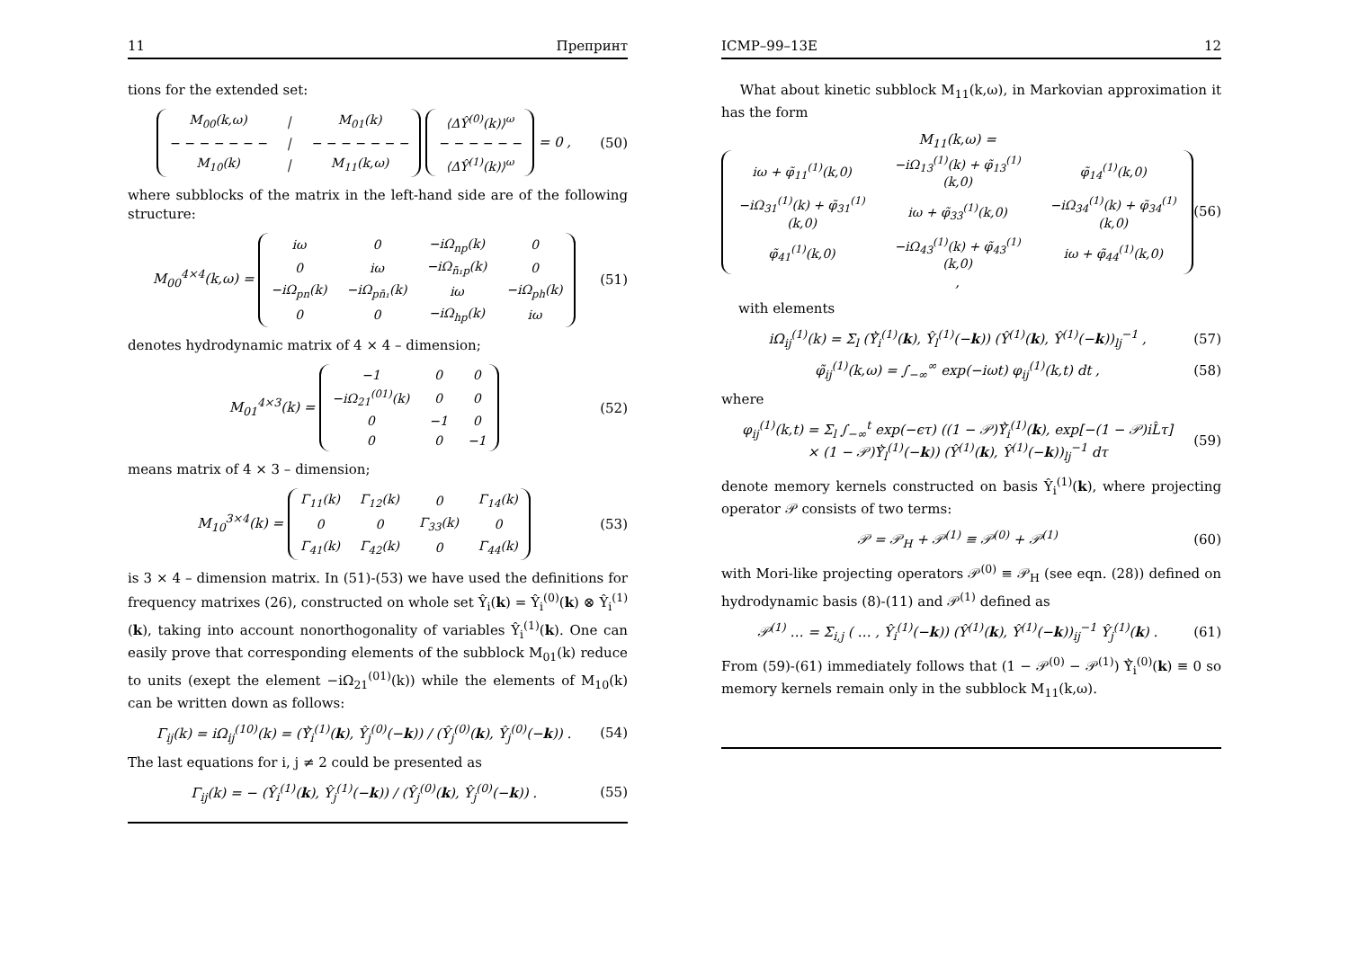11 Препринт
tions for the extended set:
| M<sub>00</sub>(k,ω) | / | M<sub>01</sub>(k) |
| − − − − − − − | / | − − − − − − − |
| M<sub>10</sub>(k) | / | M<sub>11</sub>(k,ω) |
| ⟨ΔŶ<sup>(0)</sup>(k)⟩<sup>ω</sup> |
| − − − − − − |
| ⟨ΔŶ<sup>(1)</sup>(k)⟩<sup>ω</sup> |
= 0 ,
(50)
where subblocks of the matrix in the left-hand side are of the following structure:
M<sub>00</sub><sup>4×4</sup>(k,ω) =
| iω | 0 | −iΩ<sub>np</sub>(k) | 0 |
| 0 | iω | −iΩ<sub>n̄₁p</sub>(k) | 0 |
| −iΩ<sub>pn</sub>(k) | −iΩ<sub>pn̄₁</sub>(k) | iω | −iΩ<sub>ph</sub>(k) |
| 0 | 0 | −iΩ<sub>hp</sub>(k) | iω |
(51)
denotes hydrodynamic matrix of 4 × 4 – dimension;
M<sub>01</sub><sup>4×3</sup>(k) =
| −1 | 0 | 0 |
| −iΩ<sub>21</sub><sup>(01)</sup>(k) | 0 | 0 |
| 0 | −1 | 0 |
| 0 | 0 | −1 |
(52)
means matrix of 4 × 3 – dimension;
M<sub>10</sub><sup>3×4</sup>(k) =
| Γ<sub>11</sub>(k) | Γ<sub>12</sub>(k) | 0 | Γ<sub>14</sub>(k) |
| 0 | 0 | Γ<sub>33</sub>(k) | 0 |
| Γ<sub>41</sub>(k) | Γ<sub>42</sub>(k) | 0 | Γ<sub>44</sub>(k) |
(53)
is 3 × 4 – dimension matrix. In (51)-(53) we have used the definitions for frequency matrixes (26), constructed on whole set Ŷ<sub>i</sub>(k) = Ŷ<sub>i</sub><sup>(0)</sup>(k) ⊗ Ŷ<sub>i</sub><sup>(1)</sup>(k), taking into account nonorthogonality of variables Ŷ<sub>i</sub><sup>(1)</sup>(k). One can easily prove that corresponding elements of the subblock M<sub>01</sub>(k) reduce to units (exept the element −iΩ<sub>21</sub><sup>(01)</sup>(k)) while the elements of M<sub>10</sub>(k) can be written down as follows:
Γ<sub>ij</sub>(k) = iΩ<sub>ij</sub><sup>(10)</sup>(k) = (Ẏ̂<sub>i</sub><sup>(1)</sup>(k), Ŷ<sub>j</sub><sup>(0)</sup>(−k)) / (Ŷ<sub>j</sub><sup>(0)</sup>(k), Ŷ<sub>j</sub><sup>(0)</sup>(−k)) .
(54)
The last equations for i, j ≠ 2 could be presented as
Γ<sub>ij</sub>(k) = − (Ŷ<sub>i</sub><sup>(1)</sup>(k), Ŷ<sub>j</sub><sup>(1)</sup>(−k)) / (Ŷ<sub>j</sub><sup>(0)</sup>(k), Ŷ<sub>j</sub><sup>(0)</sup>(−k)) .
(55)
ICMP–99–13E 12
What about kinetic subblock M<sub>11</sub>(k,ω), in Markovian approximation it has the form
M<sub>11</sub>(k,ω) =
| iω + φ̃<sub>11</sub><sup>(1)</sup>(k,0) | −iΩ<sub>13</sub><sup>(1)</sup>(k) + φ̃<sub>13</sub><sup>(1)</sup>(k,0) | φ̃<sub>14</sub><sup>(1)</sup>(k,0) |
| −iΩ<sub>31</sub><sup>(1)</sup>(k) + φ̃<sub>31</sub><sup>(1)</sup>(k,0) | iω + φ̃<sub>33</sub><sup>(1)</sup>(k,0) | −iΩ<sub>34</sub><sup>(1)</sup>(k) + φ̃<sub>34</sub><sup>(1)</sup>(k,0) |
| φ̃<sub>41</sub><sup>(1)</sup>(k,0) | −iΩ<sub>43</sub><sup>(1)</sup>(k) + φ̃<sub>43</sub><sup>(1)</sup>(k,0) | iω + φ̃<sub>44</sub><sup>(1)</sup>(k,0) |
,
(56)
with elements
iΩ<sub>ij</sub><sup>(1)</sup>(k) = Σ<sub>l</sub> (Ẏ̂<sub>i</sub><sup>(1)</sup>(k), Ŷ<sub>l</sub><sup>(1)</sup>(−k)) (Ŷ<sup>(1)</sup>(k), Ŷ<sup>(1)</sup>(−k))<sub>lj</sub><sup>−1</sup> ,
(57)
φ̃<sub>ij</sub><sup>(1)</sup>(k,ω) = ∫<sub>−∞</sub><sup>∞</sup> exp(−iωt) φ<sub>ij</sub><sup>(1)</sup>(k,t) dt ,
(58)
where
φ<sub>ij</sub><sup>(1)</sup>(k,t) = Σ<sub>l</sub> ∫<sub>−∞</sub><sup>t</sup> exp(−ϵτ) ((1 − 𝒫)Ẏ̂<sub>i</sub><sup>(1)</sup>(k), exp[−(1 − 𝒫)iL̂τ]
× (1 − 𝒫)Ẏ̂<sub>l</sub><sup>(1)</sup>(−k)) (Ŷ<sup>(1)</sup>(k), Ŷ<sup>(1)</sup>(−k))<sub>lj</sub><sup>−1</sup> dτ
(59)
denote memory kernels constructed on basis Ŷ<sub>i</sub><sup>(1)</sup>(k), where projecting operator 𝒫 consists of two terms:
𝒫 = 𝒫<sub>H</sub> + 𝒫<sup>(1)</sup> ≡ 𝒫<sup>(0)</sup> + 𝒫<sup>(1)</sup> (60)
with Mori-like projecting operators 𝒫<sup>(0)</sup> ≡ 𝒫<sub>H</sub> (see eqn. (28)) defined on hydrodynamic basis (8)-(11) and 𝒫<sup>(1)</sup> defined as
𝒫<sup>(1)</sup> … = Σ<sub>i,j</sub> ( … , Ŷ<sub>i</sub><sup>(1)</sup>(−k)) (Ŷ<sup>(1)</sup>(k), Ŷ<sup>(1)</sup>(−k))<sub>ij</sub><sup>−1</sup> Ŷ<sub>j</sub><sup>(1)</sup>(k) .
(61)
From (59)-(61) immediately follows that (1 − 𝒫<sup>(0)</sup> − 𝒫<sup>(1)</sup>) Ẏ̂<sub>i</sub><sup>(0)</sup>(k) ≡ 0 so memory kernels remain only in the subblock M<sub>11</sub>(k,ω).